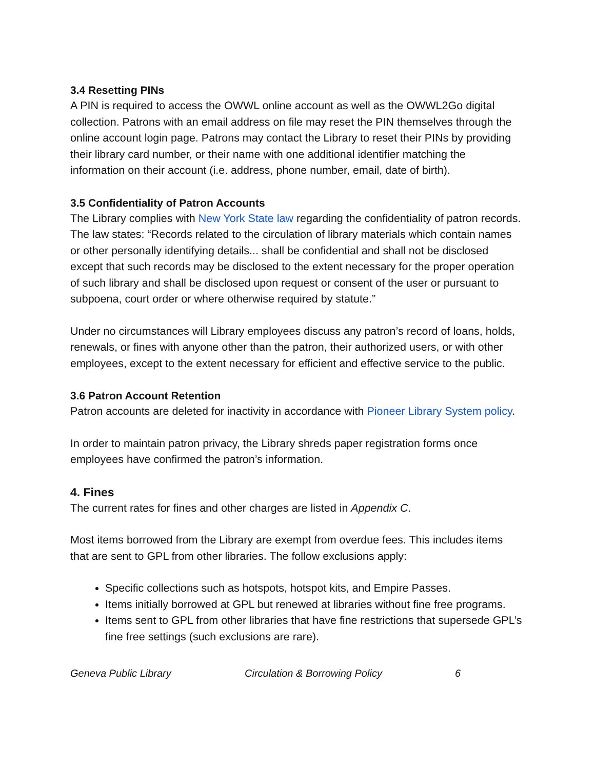3.4 Resetting PINs
A PIN is required to access the OWWL online account as well as the OWWL2Go digital collection. Patrons with an email address on file may reset the PIN themselves through the online account login page. Patrons may contact the Library to reset their PINs by providing their library card number, or their name with one additional identifier matching the information on their account (i.e. address, phone number, email, date of birth).
3.5 Confidentiality of Patron Accounts
The Library complies with New York State law regarding the confidentiality of patron records. The law states: “Records related to the circulation of library materials which contain names or other personally identifying details... shall be confidential and shall not be disclosed except that such records may be disclosed to the extent necessary for the proper operation of such library and shall be disclosed upon request or consent of the user or pursuant to subpoena, court order or where otherwise required by statute.”
Under no circumstances will Library employees discuss any patron’s record of loans, holds, renewals, or fines with anyone other than the patron, their authorized users, or with other employees, except to the extent necessary for efficient and effective service to the public.
3.6 Patron Account Retention
Patron accounts are deleted for inactivity in accordance with Pioneer Library System policy.
In order to maintain patron privacy, the Library shreds paper registration forms once employees have confirmed the patron’s information.
4. Fines
The current rates for fines and other charges are listed in Appendix C.
Most items borrowed from the Library are exempt from overdue fees. This includes items that are sent to GPL from other libraries. The follow exclusions apply:
Specific collections such as hotspots, hotspot kits, and Empire Passes.
Items initially borrowed at GPL but renewed at libraries without fine free programs.
Items sent to GPL from other libraries that have fine restrictions that supersede GPL’s fine free settings (such exclusions are rare).
Geneva Public Library Circulation & Borrowing Policy 6